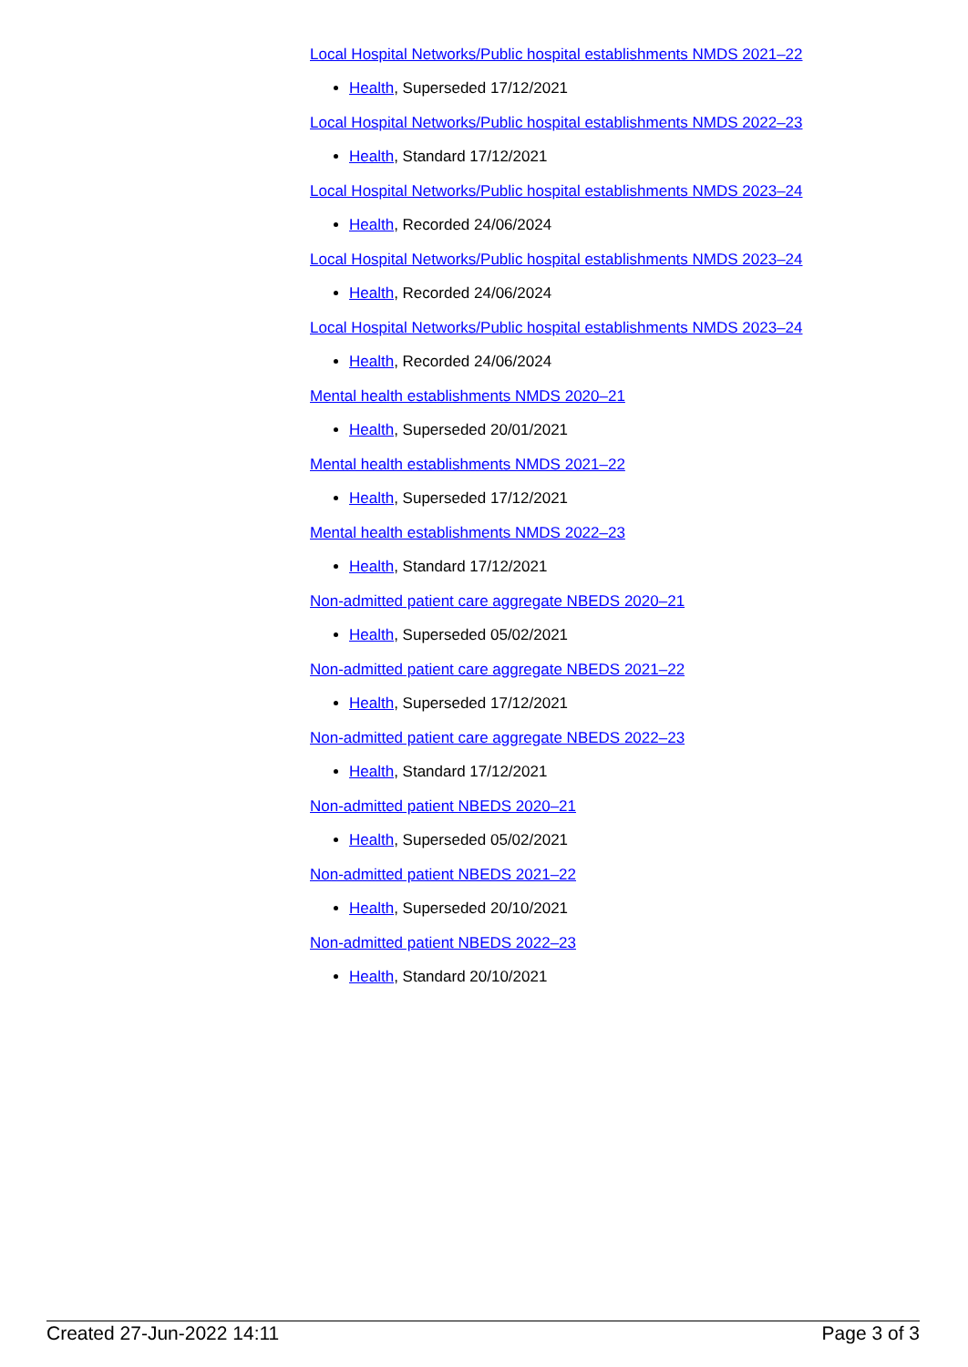Local Hospital Networks/Public hospital establishments NMDS 2021–22
Health, Superseded 17/12/2021
Local Hospital Networks/Public hospital establishments NMDS 2022–23
Health, Standard 17/12/2021
Local Hospital Networks/Public hospital establishments NMDS 2023–24
Health, Recorded 24/06/2024
Local Hospital Networks/Public hospital establishments NMDS 2023–24
Health, Recorded 24/06/2024
Local Hospital Networks/Public hospital establishments NMDS 2023–24
Health, Recorded 24/06/2024
Mental health establishments NMDS 2020–21
Health, Superseded 20/01/2021
Mental health establishments NMDS 2021–22
Health, Superseded 17/12/2021
Mental health establishments NMDS 2022–23
Health, Standard 17/12/2021
Non-admitted patient care aggregate NBEDS 2020–21
Health, Superseded 05/02/2021
Non-admitted patient care aggregate NBEDS 2021–22
Health, Superseded 17/12/2021
Non-admitted patient care aggregate NBEDS 2022–23
Health, Standard 17/12/2021
Non-admitted patient NBEDS 2020–21
Health, Superseded 05/02/2021
Non-admitted patient NBEDS 2021–22
Health, Superseded 20/10/2021
Non-admitted patient NBEDS 2022–23
Health, Standard 20/10/2021
Created 27-Jun-2022 14:11 Page 3 of 3